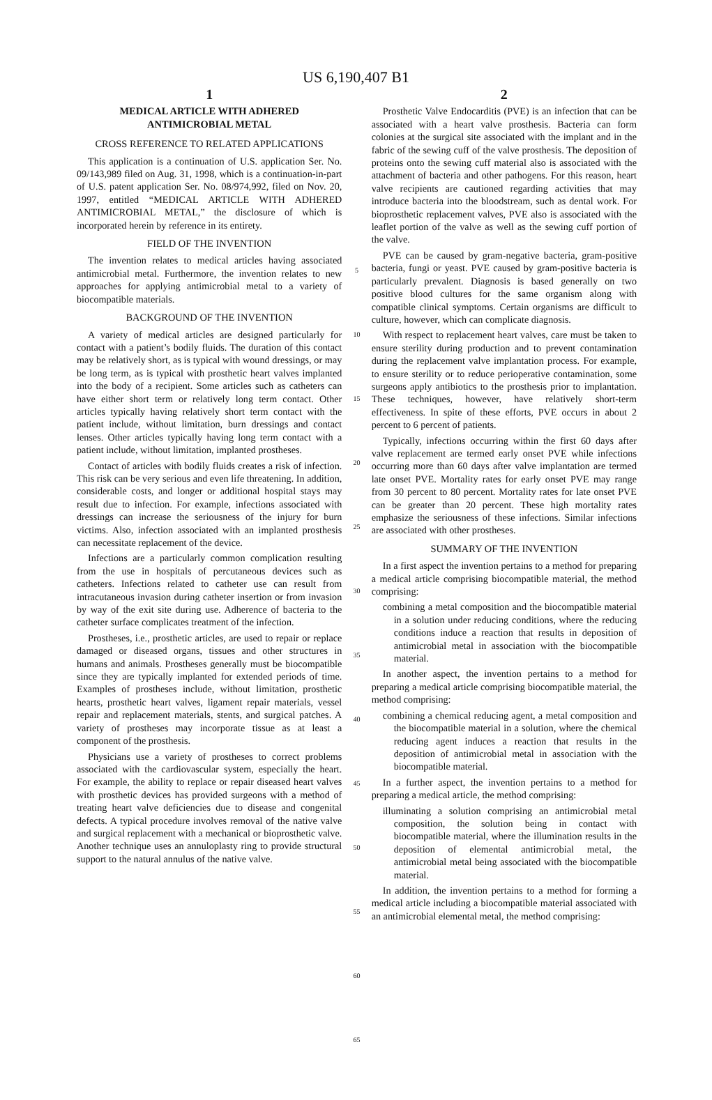US 6,190,407 B1
1
MEDICAL ARTICLE WITH ADHERED ANTIMICROBIAL METAL
CROSS REFERENCE TO RELATED APPLICATIONS
This application is a continuation of U.S. application Ser. No. 09/143,989 filed on Aug. 31, 1998, which is a continuation-in-part of U.S. patent application Ser. No. 08/974,992, filed on Nov. 20, 1997, entitled “MEDICAL ARTICLE WITH ADHERED ANTIMICROBIAL METAL,” the disclosure of which is incorporated herein by reference in its entirety.
FIELD OF THE INVENTION
The invention relates to medical articles having associated antimicrobial metal. Furthermore, the invention relates to new approaches for applying antimicrobial metal to a variety of biocompatible materials.
BACKGROUND OF THE INVENTION
A variety of medical articles are designed particularly for contact with a patient’s bodily fluids. The duration of this contact may be relatively short, as is typical with wound dressings, or may be long term, as is typical with prosthetic heart valves implanted into the body of a recipient. Some articles such as catheters can have either short term or relatively long term contact. Other articles typically having relatively short term contact with the patient include, without limitation, burn dressings and contact lenses. Other articles typically having long term contact with a patient include, without limitation, implanted prostheses.
Contact of articles with bodily fluids creates a risk of infection. This risk can be very serious and even life threatening. In addition, considerable costs, and longer or additional hospital stays may result due to infection. For example, infections associated with dressings can increase the seriousness of the injury for burn victims. Also, infection associated with an implanted prosthesis can necessitate replacement of the device.
Infections are a particularly common complication resulting from the use in hospitals of percutaneous devices such as catheters. Infections related to catheter use can result from intracutaneous invasion during catheter insertion or from invasion by way of the exit site during use. Adherence of bacteria to the catheter surface complicates treatment of the infection.
Prostheses, i.e., prosthetic articles, are used to repair or replace damaged or diseased organs, tissues and other structures in humans and animals. Prostheses generally must be biocompatible since they are typically implanted for extended periods of time. Examples of prostheses include, without limitation, prosthetic hearts, prosthetic heart valves, ligament repair materials, vessel repair and replacement materials, stents, and surgical patches. A variety of prostheses may incorporate tissue as at least a component of the prosthesis.
Physicians use a variety of prostheses to correct problems associated with the cardiovascular system, especially the heart. For example, the ability to replace or repair diseased heart valves with prosthetic devices has provided surgeons with a method of treating heart valve deficiencies due to disease and congenital defects. A typical procedure involves removal of the native valve and surgical replacement with a mechanical or bioprosthetic valve. Another technique uses an annuloplasty ring to provide structural support to the natural annulus of the native valve.
5
10
15
20
25
30
35
40
45
50
55
60
65
2
Prosthetic Valve Endocarditis (PVE) is an infection that can be associated with a heart valve prosthesis. Bacteria can form colonies at the surgical site associated with the implant and in the fabric of the sewing cuff of the valve prosthesis. The deposition of proteins onto the sewing cuff material also is associated with the attachment of bacteria and other pathogens. For this reason, heart valve recipients are cautioned regarding activities that may introduce bacteria into the bloodstream, such as dental work. For bioprosthetic replacement valves, PVE also is associated with the leaflet portion of the valve as well as the sewing cuff portion of the valve.
PVE can be caused by gram-negative bacteria, gram-positive bacteria, fungi or yeast. PVE caused by gram-positive bacteria is particularly prevalent. Diagnosis is based generally on two positive blood cultures for the same organism along with compatible clinical symptoms. Certain organisms are difficult to culture, however, which can complicate diagnosis.
With respect to replacement heart valves, care must be taken to ensure sterility during production and to prevent contamination during the replacement valve implantation process. For example, to ensure sterility or to reduce perioperative contamination, some surgeons apply antibiotics to the prosthesis prior to implantation. These techniques, however, have relatively short-term effectiveness. In spite of these efforts, PVE occurs in about 2 percent to 6 percent of patients.
Typically, infections occurring within the first 60 days after valve replacement are termed early onset PVE while infections occurring more than 60 days after valve implantation are termed late onset PVE. Mortality rates for early onset PVE may range from 30 percent to 80 percent. Mortality rates for late onset PVE can be greater than 20 percent. These high mortality rates emphasize the seriousness of these infections. Similar infections are associated with other prostheses.
SUMMARY OF THE INVENTION
In a first aspect the invention pertains to a method for preparing a medical article comprising biocompatible material, the method comprising:
combining a metal composition and the biocompatible material in a solution under reducing conditions, where the reducing conditions induce a reaction that results in deposition of antimicrobial metal in association with the biocompatible material.
In another aspect, the invention pertains to a method for preparing a medical article comprising biocompatible material, the method comprising:
combining a chemical reducing agent, a metal composition and the biocompatible material in a solution, where the chemical reducing agent induces a reaction that results in the deposition of antimicrobial metal in association with the biocompatible material.
In a further aspect, the invention pertains to a method for preparing a medical article, the method comprising:
illuminating a solution comprising an antimicrobial metal composition, the solution being in contact with biocompatible material, where the illumination results in the deposition of elemental antimicrobial metal, the antimicrobial metal being associated with the biocompatible material.
In addition, the invention pertains to a method for forming a medical article including a biocompatible material associated with an antimicrobial elemental metal, the method comprising: